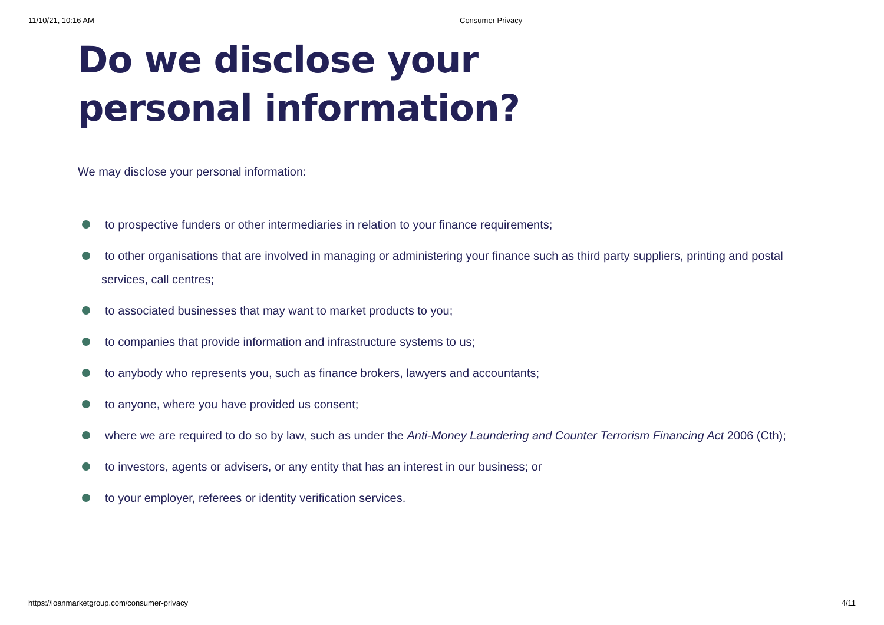11/10/21, 10:16 AM Consumer Privacy
Do we disclose your personal information?
We may disclose your personal information:
to prospective funders or other intermediaries in relation to your finance requirements;
to other organisations that are involved in managing or administering your finance such as third party suppliers, printing and postal services, call centres;
to associated businesses that may want to market products to you;
to companies that provide information and infrastructure systems to us;
to anybody who represents you, such as finance brokers, lawyers and accountants;
to anyone, where you have provided us consent;
where we are required to do so by law, such as under the Anti-Money Laundering and Counter Terrorism Financing Act 2006 (Cth);
to investors, agents or advisers, or any entity that has an interest in our business; or
to your employer, referees or identity verification services.
https://loanmarketgroup.com/consumer-privacy 4/11